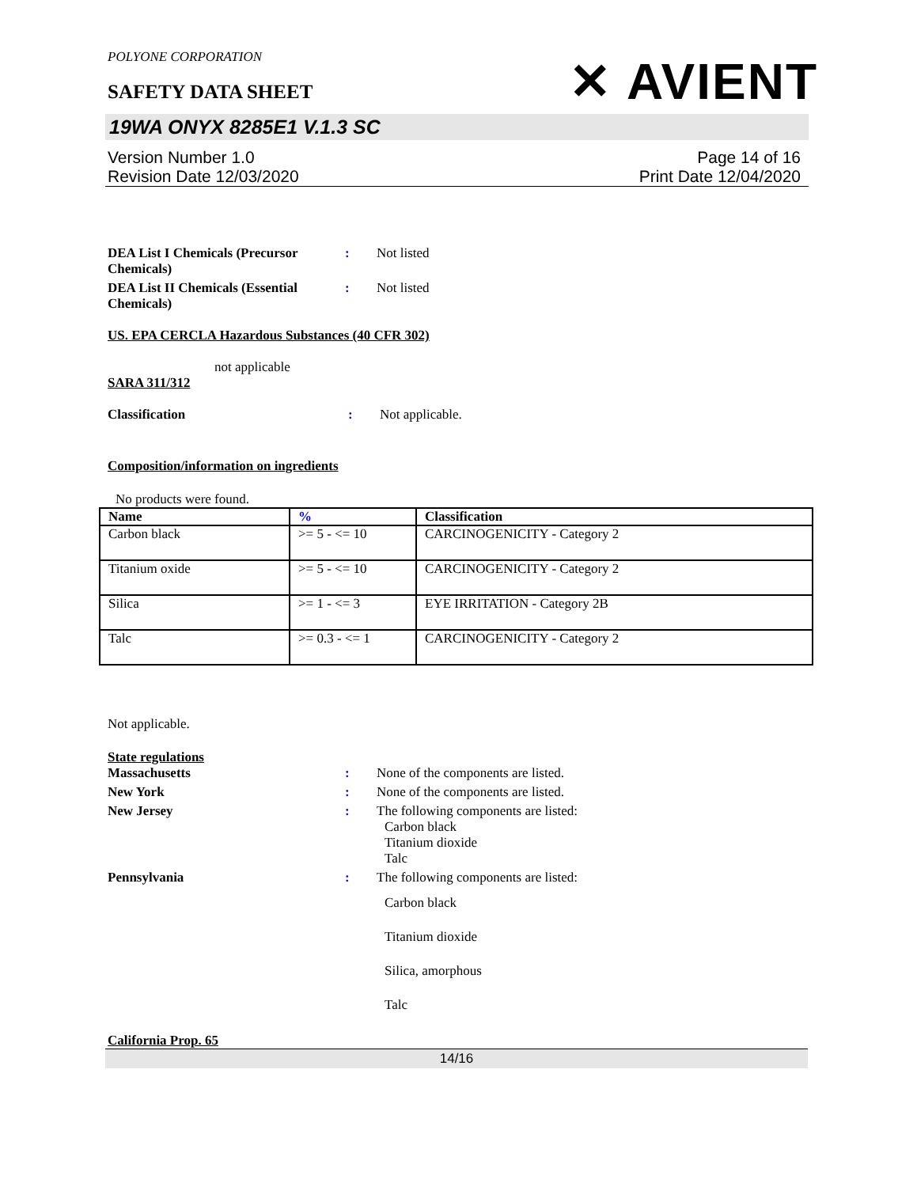POLYONE CORPORATION
SAFETY DATA SHEET
✕ AVIENT
19WA ONYX 8285E1 V.1.3 SC
Version Number 1.0
Revision Date 12/03/2020
Page 14 of 16
Print Date 12/04/2020
DEA List I Chemicals (Precursor Chemicals)
: Not listed
DEA List II Chemicals (Essential Chemicals)
: Not listed
US. EPA CERCLA Hazardous Substances (40 CFR 302)
not applicable
SARA 311/312
Classification : Not applicable.
Composition/information on ingredients
No products were found.
| Name | % | Classification |
| --- | --- | --- |
| Carbon black | >= 5 - <= 10 | CARCINOGENICITY - Category 2 |
| Titanium oxide | >= 5 - <= 10 | CARCINOGENICITY - Category 2 |
| Silica | >= 1 - <= 3 | EYE IRRITATION - Category 2B |
| Talc | >= 0.3 - <= 1 | CARCINOGENICITY - Category 2 |
Not applicable.
State regulations
Massachusetts : None of the components are listed.
New York : None of the components are listed.
New Jersey : The following components are listed:
Carbon black
Titanium dioxide
Talc
Pennsylvania : The following components are listed:
Carbon black
Titanium dioxide
Silica, amorphous
Talc
California Prop. 65
14/16